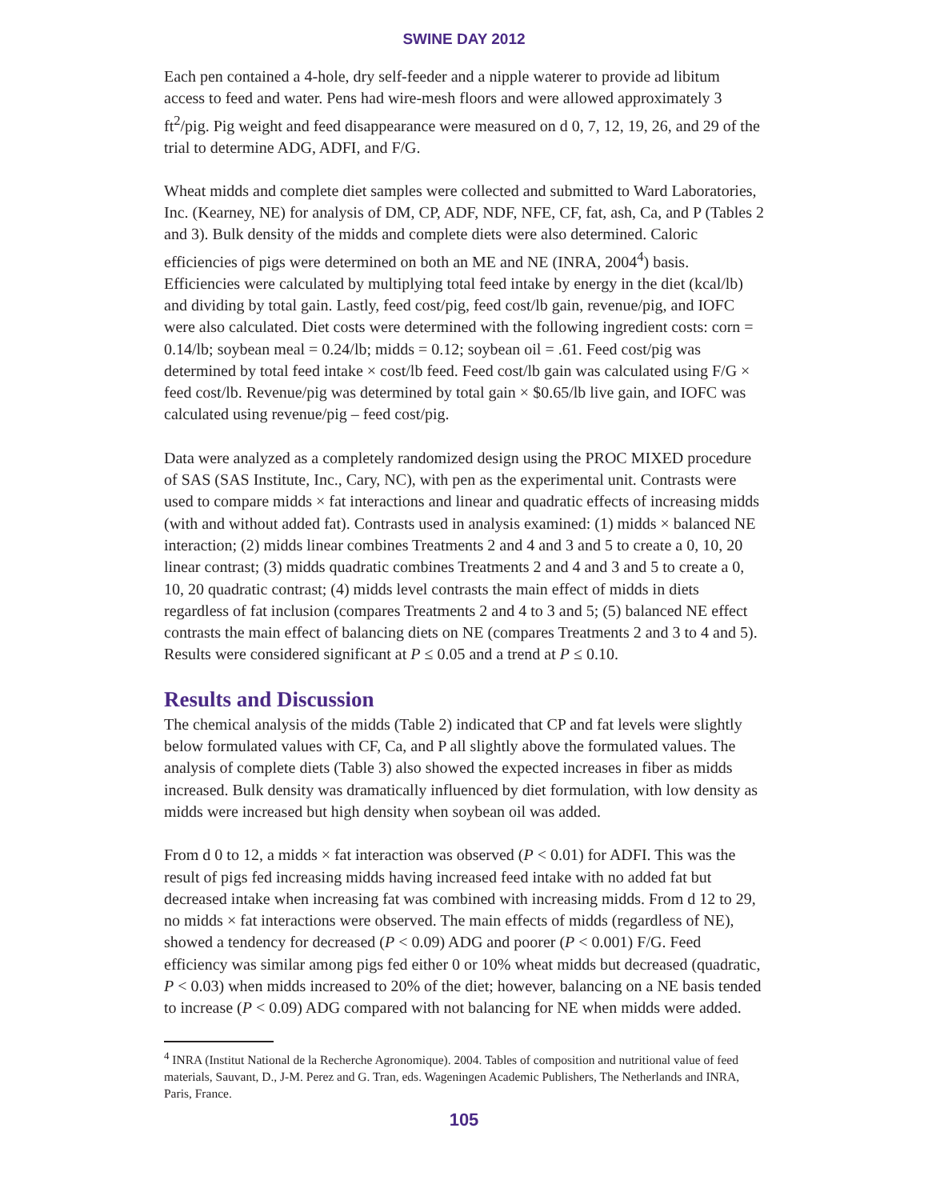SWINE DAY 2012
Each pen contained a 4-hole, dry self-feeder and a nipple waterer to provide ad libitum access to feed and water. Pens had wire-mesh floors and were allowed approximately 3 ft<sup>2</sup>/pig. Pig weight and feed disappearance were measured on d 0, 7, 12, 19, 26, and 29 of the trial to determine ADG, ADFI, and F/G.
Wheat midds and complete diet samples were collected and submitted to Ward Laboratories, Inc. (Kearney, NE) for analysis of DM, CP, ADF, NDF, NFE, CF, fat, ash, Ca, and P (Tables 2 and 3). Bulk density of the midds and complete diets were also determined. Caloric efficiencies of pigs were determined on both an ME and NE (INRA, 2004<sup>4</sup>) basis. Efficiencies were calculated by multiplying total feed intake by energy in the diet (kcal/lb) and dividing by total gain. Lastly, feed cost/pig, feed cost/lb gain, revenue/pig, and IOFC were also calculated. Diet costs were determined with the following ingredient costs: corn = 0.14/lb; soybean meal = 0.24/lb; midds = 0.12; soybean oil = .61. Feed cost/pig was determined by total feed intake × cost/lb feed. Feed cost/lb gain was calculated using F/G × feed cost/lb. Revenue/pig was determined by total gain × $0.65/lb live gain, and IOFC was calculated using revenue/pig – feed cost/pig.
Data were analyzed as a completely randomized design using the PROC MIXED procedure of SAS (SAS Institute, Inc., Cary, NC), with pen as the experimental unit. Contrasts were used to compare midds × fat interactions and linear and quadratic effects of increasing midds (with and without added fat). Contrasts used in analysis examined: (1) midds × balanced NE interaction; (2) midds linear combines Treatments 2 and 4 and 3 and 5 to create a 0, 10, 20 linear contrast; (3) midds quadratic combines Treatments 2 and 4 and 3 and 5 to create a 0, 10, 20 quadratic contrast; (4) midds level contrasts the main effect of midds in diets regardless of fat inclusion (compares Treatments 2 and 4 to 3 and 5; (5) balanced NE effect contrasts the main effect of balancing diets on NE (compares Treatments 2 and 3 to 4 and 5). Results were considered significant at P ≤ 0.05 and a trend at P ≤ 0.10.
Results and Discussion
The chemical analysis of the midds (Table 2) indicated that CP and fat levels were slightly below formulated values with CF, Ca, and P all slightly above the formulated values. The analysis of complete diets (Table 3) also showed the expected increases in fiber as midds increased. Bulk density was dramatically influenced by diet formulation, with low density as midds were increased but high density when soybean oil was added.
From d 0 to 12, a midds × fat interaction was observed (P < 0.01) for ADFI. This was the result of pigs fed increasing midds having increased feed intake with no added fat but decreased intake when increasing fat was combined with increasing midds. From d 12 to 29, no midds × fat interactions were observed. The main effects of midds (regardless of NE), showed a tendency for decreased (P < 0.09) ADG and poorer (P < 0.001) F/G. Feed efficiency was similar among pigs fed either 0 or 10% wheat midds but decreased (quadratic, P < 0.03) when midds increased to 20% of the diet; however, balancing on a NE basis tended to increase (P < 0.09) ADG compared with not balancing for NE when midds were added.
<sup>4</sup> INRA (Institut National de la Recherche Agronomique). 2004. Tables of composition and nutritional value of feed materials, Sauvant, D., J-M. Perez and G. Tran, eds. Wageningen Academic Publishers, The Netherlands and INRA, Paris, France.
105